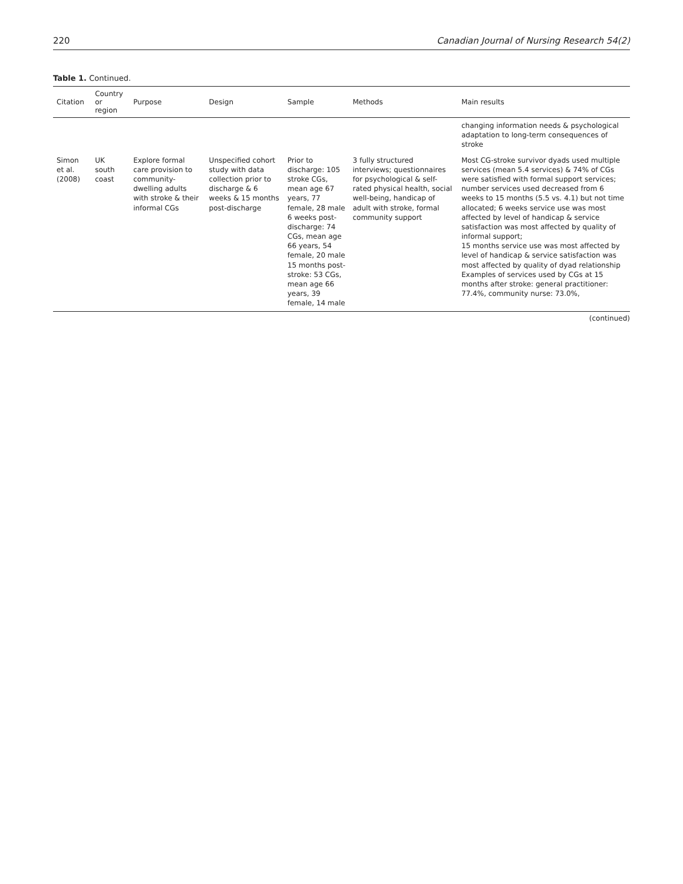220 Canadian Journal of Nursing Research 54(2)
Table 1. Continued.
| Citation | Country or region | Purpose | Design | Sample | Methods | Main results |
| --- | --- | --- | --- | --- | --- | --- |
| | | | | | | changing information needs & psychological adaptation to long-term consequences of stroke |
| Simon et al. (2008) | UK south coast | Explore formal care provision to community-dwelling adults with stroke & their informal CGs | Unspecified cohort study with data collection prior to discharge & 6 weeks & 15 months post-discharge | Prior to discharge: 105 stroke CGs, mean age 67 years, 77 female, 28 male 6 weeks post-discharge: 74 CGs, mean age 66 years, 54 female, 20 male 15 months post-stroke: 53 CGs, mean age 66 years, 39 female, 14 male | 3 fully structured interviews; questionnaires for psychological & self-rated physical health, social well-being, handicap of adult with stroke, formal community support | Most CG-stroke survivor dyads used multiple services (mean 5.4 services) & 74% of CGs were satisfied with formal support services; number services used decreased from 6 weeks to 15 months (5.5 vs. 4.1) but not time allocated; 6 weeks service use was most affected by level of handicap & service satisfaction was most affected by quality of informal support; 15 months service use was most affected by level of handicap & service satisfaction was most affected by quality of dyad relationship Examples of services used by CGs at 15 months after stroke: general practitioner: 77.4%, community nurse: 73.0%, |
(continued)